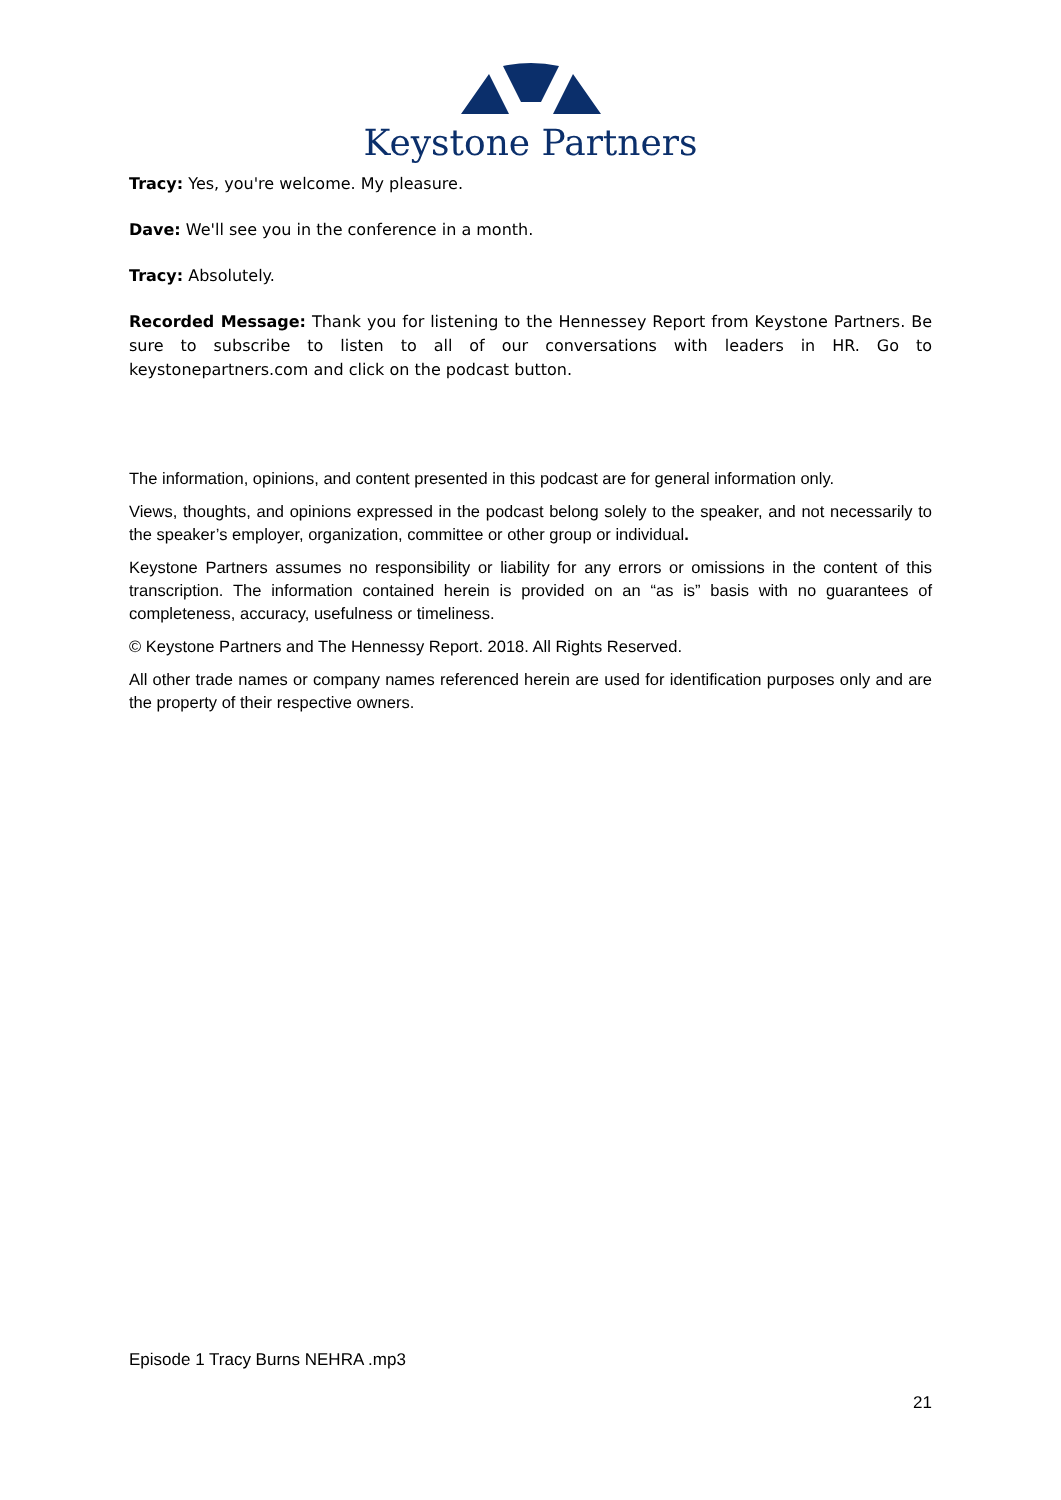Keystone Partners
Tracy: Yes, you're welcome. My pleasure.
Dave: We'll see you in the conference in a month.
Tracy: Absolutely.
Recorded Message: Thank you for listening to the Hennessey Report from Keystone Partners. Be sure to subscribe to listen to all of our conversations with leaders in HR. Go to keystonepartners.com and click on the podcast button.
The information, opinions, and content presented in this podcast are for general information only.
Views, thoughts, and opinions expressed in the podcast belong solely to the speaker, and not necessarily to the speaker’s employer, organization, committee or other group or individual.
Keystone Partners assumes no responsibility or liability for any errors or omissions in the content of this transcription. The information contained herein is provided on an “as is” basis with no guarantees of completeness, accuracy, usefulness or timeliness.
© Keystone Partners and The Hennessy Report. 2018. All Rights Reserved.
All other trade names or company names referenced herein are used for identification purposes only and are the property of their respective owners.
Episode 1 Tracy Burns NEHRA .mp3
21